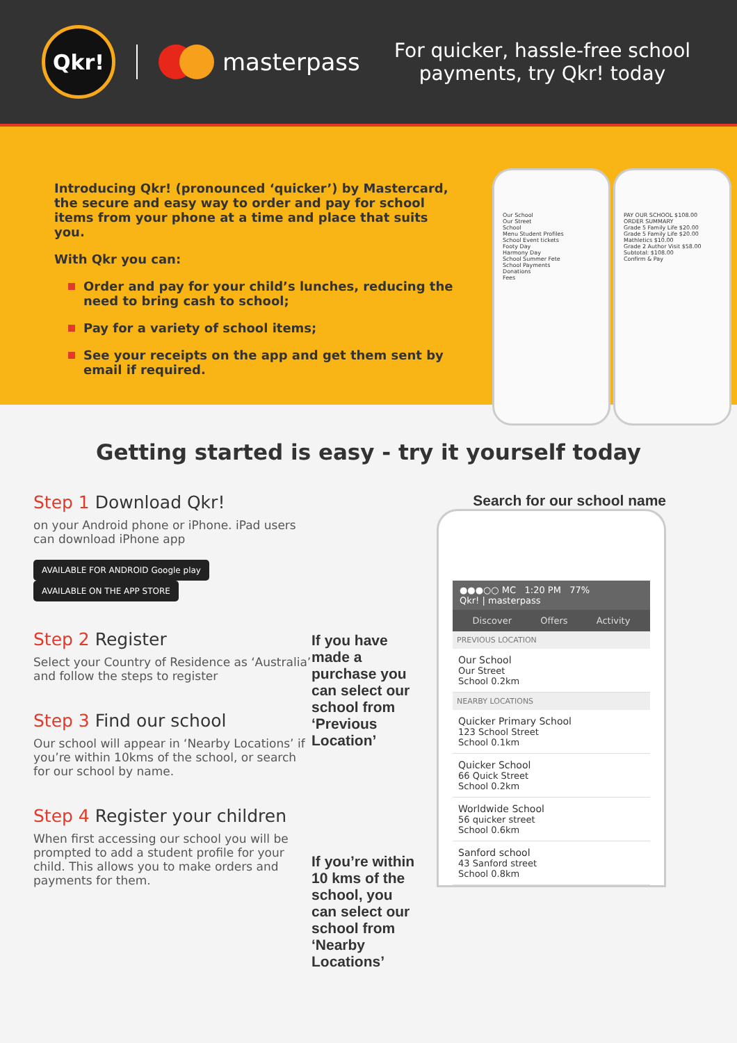Qkr!
masterpass
For quicker, hassle-free school payments, try Qkr! today
Introducing Qkr! (pronounced ‘quicker’) by Mastercard, the secure and easy way to order and pay for school items from your phone at a time and place that suits you.
With Qkr you can:
Order and pay for your child’s lunches, reducing the need to bring cash to school;
Pay for a variety of school items;
See your receipts on the app and get them sent by email if required.
Our School
Our Street
School
Menu Student Profiles
School Event tickets
Footy Day
Harmony Day
School Summer Fete
School Payments
Donations
Fees
PAY OUR SCHOOL $108.00
ORDER SUMMARY
Grade 5 Family Life $20.00
Grade 5 Family Life $20.00
Mathletics $10.00
Grade 2 Author Visit $58.00
Subtotal: $108.00
Confirm & Pay
Getting started is easy - try it yourself today
Step 1 Download Qkr!
on your Android phone or iPhone. iPad users can download iPhone app
AVAILABLE FOR ANDROID Google play AVAILABLE ON THE APP STORE
Step 2 Register
Select your Country of Residence as ‘Australia’ and follow the steps to register
Step 3 Find our school
Our school will appear in ‘Nearby Locations’ if you’re within 10kms of the school, or search for our school by name.
Step 4 Register your children
When first accessing our school you will be prompted to add a student profile for your child. This allows you to make orders and payments for them.
If you have made a purchase you can select our school from ‘Previous Location’
If you’re within 10 kms of the school, you can select our school from ‘Nearby Locations’
Search for our school name
●●●○○ MC 1:20 PM 77%
Qkr! | masterpass
Discover Offers Activity
PREVIOUS LOCATION
Our School
Our Street
School 0.2km
NEARBY LOCATIONS
Quicker Primary School
123 School Street
School 0.1km
Quicker School
66 Quick Street
School 0.2km
Worldwide School
56 quicker street
School 0.6km
Sanford school
43 Sanford street
School 0.8km